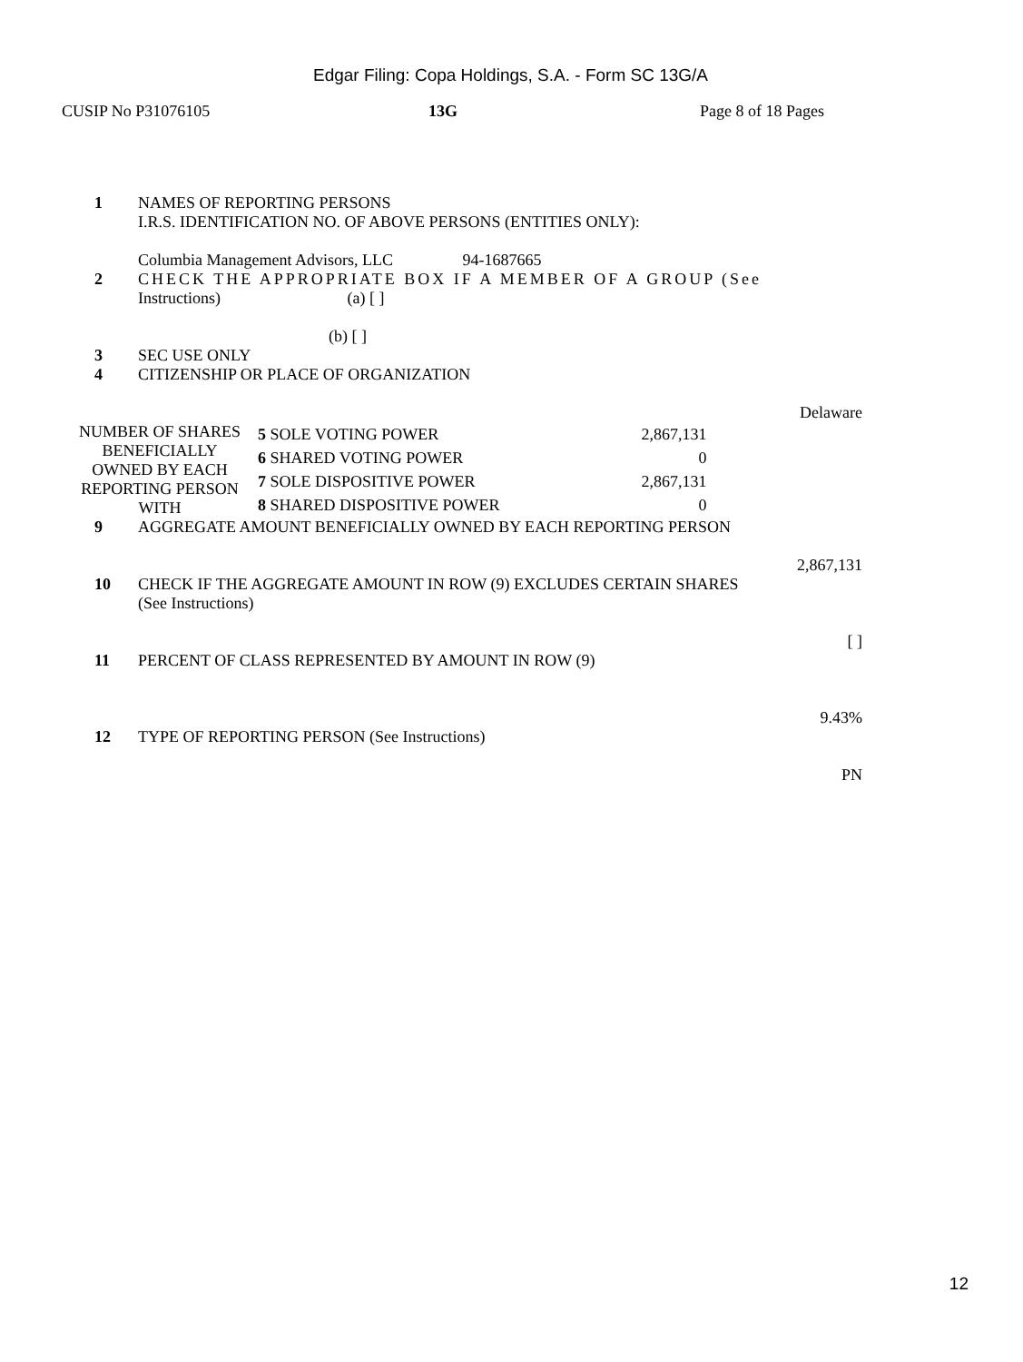Edgar Filing: Copa Holdings, S.A. - Form SC 13G/A
CUSIP No P31076105 13G Page 8 of 18 Pages
1 NAMES OF REPORTING PERSONS
I.R.S. IDENTIFICATION NO. OF ABOVE PERSONS (ENTITIES ONLY):
Columbia Management Advisors, LLC 94-1687665
2 CHECK THE APPROPRIATE BOX IF A MEMBER OF A GROUP (See
Instructions) (a) [ ]
(b) [ ]
3 SEC USE ONLY
4 CITIZENSHIP OR PLACE OF ORGANIZATION
Delaware
| NUMBER OF SHARES BENEFICIALLY OWNED BY EACH REPORTING PERSON WITH | 5 SOLE VOTING POWER | 2,867,131 |
| | 6 SHARED VOTING POWER | 0 |
| | 7 SOLE DISPOSITIVE POWER | 2,867,131 |
| | 8 SHARED DISPOSITIVE POWER | 0 |
9 AGGREGATE AMOUNT BENEFICIALLY OWNED BY EACH REPORTING PERSON
2,867,131
10 CHECK IF THE AGGREGATE AMOUNT IN ROW (9) EXCLUDES CERTAIN SHARES
(See Instructions)
[ ]
11 PERCENT OF CLASS REPRESENTED BY AMOUNT IN ROW (9)
9.43%
12 TYPE OF REPORTING PERSON (See Instructions)
PN
12